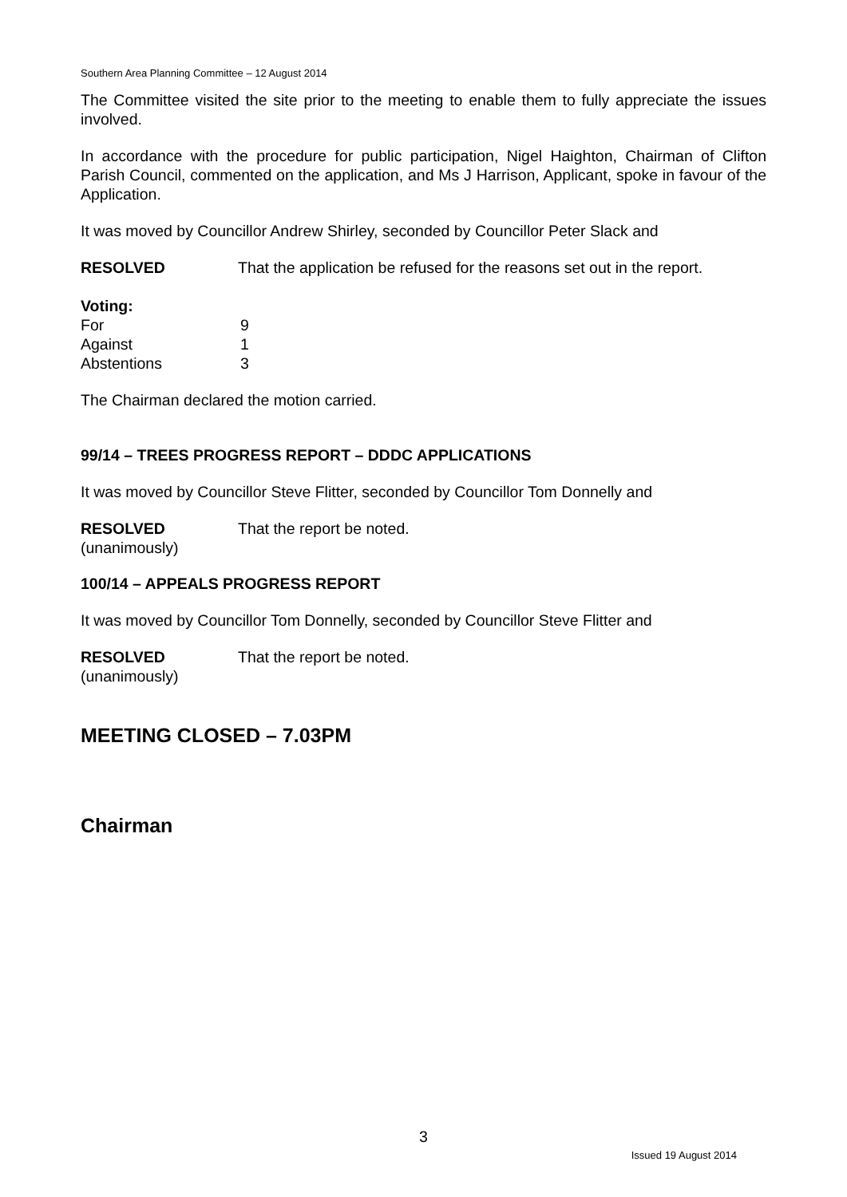Southern Area Planning Committee – 12 August 2014
The Committee visited the site prior to the meeting to enable them to fully appreciate the issues involved.
In accordance with the procedure for public participation, Nigel Haighton, Chairman of Clifton Parish Council, commented on the application, and Ms J Harrison, Applicant, spoke in favour of the Application.
It was moved by Councillor Andrew Shirley, seconded by Councillor Peter Slack and
RESOLVED That the application be refused for the reasons set out in the report.
| Voting: | |
| For | 9 |
| Against | 1 |
| Abstentions | 3 |
The Chairman declared the motion carried.
99/14 – TREES PROGRESS REPORT – DDDC APPLICATIONS
It was moved by Councillor Steve Flitter, seconded by Councillor Tom Donnelly and
RESOLVED That the report be noted.
(unanimously)
100/14 – APPEALS PROGRESS REPORT
It was moved by Councillor Tom Donnelly, seconded by Councillor Steve Flitter and
RESOLVED That the report be noted.
(unanimously)
MEETING CLOSED – 7.03PM
Chairman
3
Issued 19 August 2014